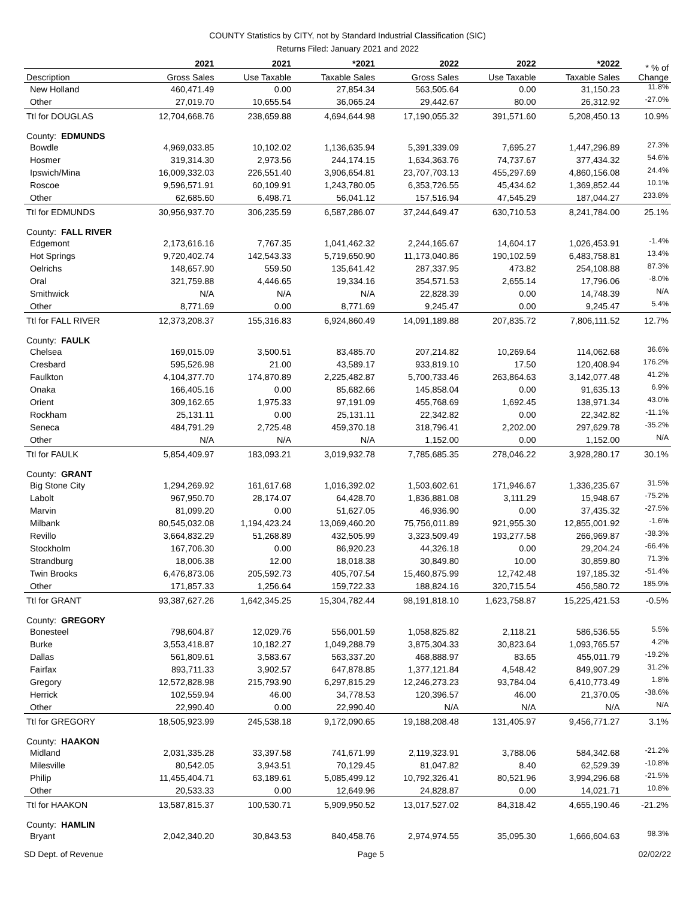COUNTY Statistics by CITY, not by Standard Industrial Classification (SIC)
Returns Filed: January 2021 and 2022
| | 2021 | 2021 | *2021 | 2022 | 2022 | *2022 | * % of Change |
| --- | --- | --- | --- | --- | --- | --- | --- |
| Description | Gross Sales | Use Taxable | Taxable Sales | Gross Sales | Use Taxable | Taxable Sales | |
| New Holland | 460,471.49 | 0.00 | 27,854.34 | 563,505.64 | 0.00 | 31,150.23 | 11.8% |
| Other | 27,019.70 | 10,655.54 | 36,065.24 | 29,442.67 | 80.00 | 26,312.92 | -27.0% |
| Ttl for DOUGLAS | 12,704,668.76 | 238,659.88 | 4,694,644.98 | 17,190,055.32 | 391,571.60 | 5,208,450.13 | 10.9% |
| County: EDMUNDS | | | | | | | |
| Bowdle | 4,969,033.85 | 10,102.02 | 1,136,635.94 | 5,391,339.09 | 7,695.27 | 1,447,296.89 | 27.3% |
| Hosmer | 319,314.30 | 2,973.56 | 244,174.15 | 1,634,363.76 | 74,737.67 | 377,434.32 | 54.6% |
| Ipswich/Mina | 16,009,332.03 | 226,551.40 | 3,906,654.81 | 23,707,703.13 | 455,297.69 | 4,860,156.08 | 24.4% |
| Roscoe | 9,596,571.91 | 60,109.91 | 1,243,780.05 | 6,353,726.55 | 45,434.62 | 1,369,852.44 | 10.1% |
| Other | 62,685.60 | 6,498.71 | 56,041.12 | 157,516.94 | 47,545.29 | 187,044.27 | 233.8% |
| Ttl for EDMUNDS | 30,956,937.70 | 306,235.59 | 6,587,286.07 | 37,244,649.47 | 630,710.53 | 8,241,784.00 | 25.1% |
| County: FALL RIVER | | | | | | | |
| Edgemont | 2,173,616.16 | 7,767.35 | 1,041,462.32 | 2,244,165.67 | 14,604.17 | 1,026,453.91 | -1.4% |
| Hot Springs | 9,720,402.74 | 142,543.33 | 5,719,650.90 | 11,173,040.86 | 190,102.59 | 6,483,758.81 | 13.4% |
| Oelrichs | 148,657.90 | 559.50 | 135,641.42 | 287,337.95 | 473.82 | 254,108.88 | 87.3% |
| Oral | 321,759.88 | 4,446.65 | 19,334.16 | 354,571.53 | 2,655.14 | 17,796.06 | -8.0% |
| Smithwick | N/A | N/A | N/A | 22,828.39 | 0.00 | 14,748.39 | N/A |
| Other | 8,771.69 | 0.00 | 8,771.69 | 9,245.47 | 0.00 | 9,245.47 | 5.4% |
| Ttl for FALL RIVER | 12,373,208.37 | 155,316.83 | 6,924,860.49 | 14,091,189.88 | 207,835.72 | 7,806,111.52 | 12.7% |
| County: FAULK | | | | | | | |
| Chelsea | 169,015.09 | 3,500.51 | 83,485.70 | 207,214.82 | 10,269.64 | 114,062.68 | 36.6% |
| Cresbard | 595,526.98 | 21.00 | 43,589.17 | 933,819.10 | 17.50 | 120,408.94 | 176.2% |
| Faulkton | 4,104,377.70 | 174,870.89 | 2,225,482.87 | 5,700,733.46 | 263,864.63 | 3,142,077.48 | 41.2% |
| Onaka | 166,405.16 | 0.00 | 85,682.66 | 145,858.04 | 0.00 | 91,635.13 | 6.9% |
| Orient | 309,162.65 | 1,975.33 | 97,191.09 | 455,768.69 | 1,692.45 | 138,971.34 | 43.0% |
| Rockham | 25,131.11 | 0.00 | 25,131.11 | 22,342.82 | 0.00 | 22,342.82 | -11.1% |
| Seneca | 484,791.29 | 2,725.48 | 459,370.18 | 318,796.41 | 2,202.00 | 297,629.78 | -35.2% |
| Other | N/A | N/A | N/A | 1,152.00 | 0.00 | 1,152.00 | N/A |
| Ttl for FAULK | 5,854,409.97 | 183,093.21 | 3,019,932.78 | 7,785,685.35 | 278,046.22 | 3,928,280.17 | 30.1% |
| County: GRANT | | | | | | | |
| Big Stone City | 1,294,269.92 | 161,617.68 | 1,016,392.02 | 1,503,602.61 | 171,946.67 | 1,336,235.67 | 31.5% |
| Labolt | 967,950.70 | 28,174.07 | 64,428.70 | 1,836,881.08 | 3,111.29 | 15,948.67 | -75.2% |
| Marvin | 81,099.20 | 0.00 | 51,627.05 | 46,936.90 | 0.00 | 37,435.32 | -27.5% |
| Milbank | 80,545,032.08 | 1,194,423.24 | 13,069,460.20 | 75,756,011.89 | 921,955.30 | 12,855,001.92 | -1.6% |
| Revillo | 3,664,832.29 | 51,268.89 | 432,505.99 | 3,323,509.49 | 193,277.58 | 266,969.87 | -38.3% |
| Stockholm | 167,706.30 | 0.00 | 86,920.23 | 44,326.18 | 0.00 | 29,204.24 | -66.4% |
| Strandburg | 18,006.38 | 12.00 | 18,018.38 | 30,849.80 | 10.00 | 30,859.80 | 71.3% |
| Twin Brooks | 6,476,873.06 | 205,592.73 | 405,707.54 | 15,460,875.99 | 12,742.48 | 197,185.32 | -51.4% |
| Other | 171,857.33 | 1,256.64 | 159,722.33 | 188,824.16 | 320,715.54 | 456,580.72 | 185.9% |
| Ttl for GRANT | 93,387,627.26 | 1,642,345.25 | 15,304,782.44 | 98,191,818.10 | 1,623,758.87 | 15,225,421.53 | -0.5% |
| County: GREGORY | | | | | | | |
| Bonesteel | 798,604.87 | 12,029.76 | 556,001.59 | 1,058,825.82 | 2,118.21 | 586,536.55 | 5.5% |
| Burke | 3,553,418.87 | 10,182.27 | 1,049,288.79 | 3,875,304.33 | 30,823.64 | 1,093,765.57 | 4.2% |
| Dallas | 561,809.61 | 3,583.67 | 563,337.20 | 468,888.97 | 83.65 | 455,011.79 | -19.2% |
| Fairfax | 893,711.33 | 3,902.57 | 647,878.85 | 1,377,121.84 | 4,548.42 | 849,907.29 | 31.2% |
| Gregory | 12,572,828.98 | 215,793.90 | 6,297,815.29 | 12,246,273.23 | 93,784.04 | 6,410,773.49 | 1.8% |
| Herrick | 102,559.94 | 46.00 | 34,778.53 | 120,396.57 | 46.00 | 21,370.05 | -38.6% |
| Other | 22,990.40 | 0.00 | 22,990.40 | N/A | N/A | N/A | N/A |
| Ttl for GREGORY | 18,505,923.99 | 245,538.18 | 9,172,090.65 | 19,188,208.48 | 131,405.97 | 9,456,771.27 | 3.1% |
| County: HAAKON | | | | | | | |
| Midland | 2,031,335.28 | 33,397.58 | 741,671.99 | 2,119,323.91 | 3,788.06 | 584,342.68 | -21.2% |
| Milesville | 80,542.05 | 3,943.51 | 70,129.45 | 81,047.82 | 8.40 | 62,529.39 | -10.8% |
| Philip | 11,455,404.71 | 63,189.61 | 5,085,499.12 | 10,792,326.41 | 80,521.96 | 3,994,296.68 | -21.5% |
| Other | 20,533.33 | 0.00 | 12,649.96 | 24,828.87 | 0.00 | 14,021.71 | 10.8% |
| Ttl for HAAKON | 13,587,815.37 | 100,530.71 | 5,909,950.52 | 13,017,527.02 | 84,318.42 | 4,655,190.46 | -21.2% |
| County: HAMLIN | | | | | | | |
| Bryant | 2,042,340.20 | 30,843.53 | 840,458.76 | 2,974,974.55 | 35,095.30 | 1,666,604.63 | 98.3% |
SD Dept. of Revenue Page 5 02/02/22